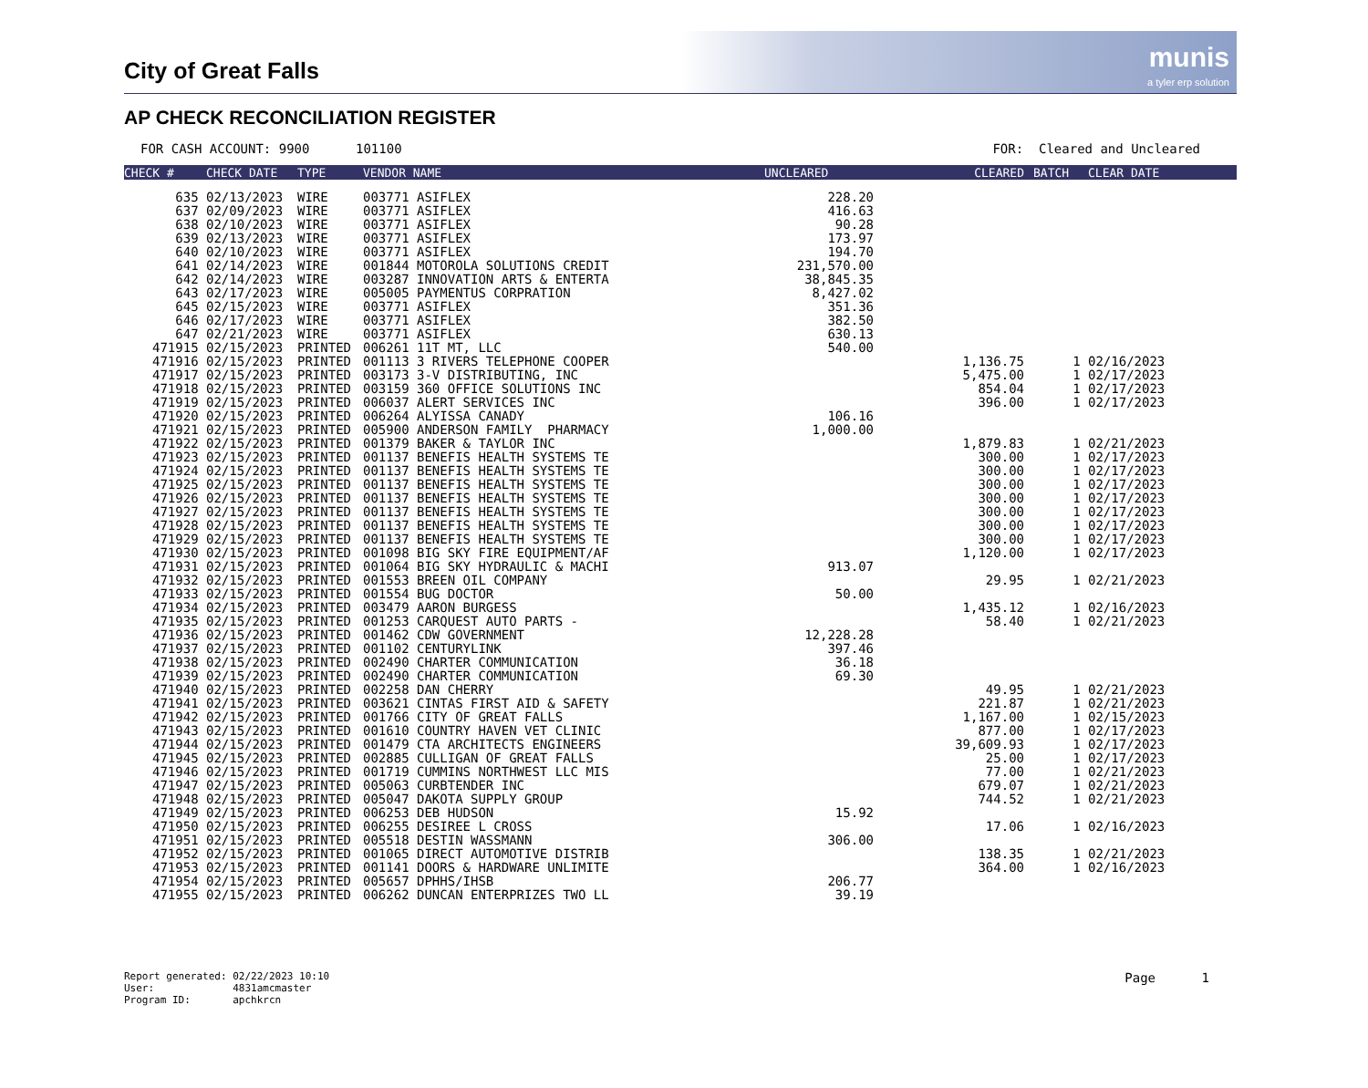City of Great Falls
munis
a tyler erp solution
AP CHECK RECONCILIATION REGISTER
FOR CASH ACCOUNT: 9900 101100 FOR: Cleared and Uncleared
| CHECK # | CHECK DATE | TYPE | VENDOR NAME | UNCLEARED | CLEARED | BATCH | CLEAR DATE |
| --- | --- | --- | --- | --- | --- | --- | --- |
| 635 | 02/13/2023 | WIRE | 003771 ASIFLEX | 228.20 | | | |
| 637 | 02/09/2023 | WIRE | 003771 ASIFLEX | 416.63 | | | |
| 638 | 02/10/2023 | WIRE | 003771 ASIFLEX | 90.28 | | | |
| 639 | 02/13/2023 | WIRE | 003771 ASIFLEX | 173.97 | | | |
| 640 | 02/10/2023 | WIRE | 003771 ASIFLEX | 194.70 | | | |
| 641 | 02/14/2023 | WIRE | 001844 MOTOROLA SOLUTIONS CREDIT | 231,570.00 | | | |
| 642 | 02/14/2023 | WIRE | 003287 INNOVATION ARTS & ENTERTA | 38,845.35 | | | |
| 643 | 02/17/2023 | WIRE | 005005 PAYMENTUS CORPRATION | 8,427.02 | | | |
| 645 | 02/15/2023 | WIRE | 003771 ASIFLEX | 351.36 | | | |
| 646 | 02/17/2023 | WIRE | 003771 ASIFLEX | 382.50 | | | |
| 647 | 02/21/2023 | WIRE | 003771 ASIFLEX | 630.13 | | | |
| 471915 | 02/15/2023 | PRINTED | 006261 11T MT, LLC | 540.00 | | | |
| 471916 | 02/15/2023 | PRINTED | 001113 3 RIVERS TELEPHONE COOPER | | 1,136.75 | 1 | 02/16/2023 |
| 471917 | 02/15/2023 | PRINTED | 003173 3-V DISTRIBUTING, INC | | 5,475.00 | 1 | 02/17/2023 |
| 471918 | 02/15/2023 | PRINTED | 003159 360 OFFICE SOLUTIONS INC | | 854.04 | 1 | 02/17/2023 |
| 471919 | 02/15/2023 | PRINTED | 006037 ALERT SERVICES INC | | 396.00 | 1 | 02/17/2023 |
| 471920 | 02/15/2023 | PRINTED | 006264 ALYISSA CANADY | 106.16 | | | |
| 471921 | 02/15/2023 | PRINTED | 005900 ANDERSON FAMILY PHARMACY | 1,000.00 | | | |
| 471922 | 02/15/2023 | PRINTED | 001379 BAKER & TAYLOR INC | | 1,879.83 | 1 | 02/21/2023 |
| 471923 | 02/15/2023 | PRINTED | 001137 BENEFIS HEALTH SYSTEMS TE | | 300.00 | 1 | 02/17/2023 |
| 471924 | 02/15/2023 | PRINTED | 001137 BENEFIS HEALTH SYSTEMS TE | | 300.00 | 1 | 02/17/2023 |
| 471925 | 02/15/2023 | PRINTED | 001137 BENEFIS HEALTH SYSTEMS TE | | 300.00 | 1 | 02/17/2023 |
| 471926 | 02/15/2023 | PRINTED | 001137 BENEFIS HEALTH SYSTEMS TE | | 300.00 | 1 | 02/17/2023 |
| 471927 | 02/15/2023 | PRINTED | 001137 BENEFIS HEALTH SYSTEMS TE | | 300.00 | 1 | 02/17/2023 |
| 471928 | 02/15/2023 | PRINTED | 001137 BENEFIS HEALTH SYSTEMS TE | | 300.00 | 1 | 02/17/2023 |
| 471929 | 02/15/2023 | PRINTED | 001137 BENEFIS HEALTH SYSTEMS TE | | 300.00 | 1 | 02/17/2023 |
| 471930 | 02/15/2023 | PRINTED | 001098 BIG SKY FIRE EQUIPMENT/AF | | 1,120.00 | 1 | 02/17/2023 |
| 471931 | 02/15/2023 | PRINTED | 001064 BIG SKY HYDRAULIC & MACHI | 913.07 | | | |
| 471932 | 02/15/2023 | PRINTED | 001553 BREEN OIL COMPANY | | 29.95 | 1 | 02/21/2023 |
| 471933 | 02/15/2023 | PRINTED | 001554 BUG DOCTOR | 50.00 | | | |
| 471934 | 02/15/2023 | PRINTED | 003479 AARON BURGESS | | 1,435.12 | 1 | 02/16/2023 |
| 471935 | 02/15/2023 | PRINTED | 001253 CARQUEST AUTO PARTS - | | 58.40 | 1 | 02/21/2023 |
| 471936 | 02/15/2023 | PRINTED | 001462 CDW GOVERNMENT | 12,228.28 | | | |
| 471937 | 02/15/2023 | PRINTED | 001102 CENTURYLINK | 397.46 | | | |
| 471938 | 02/15/2023 | PRINTED | 002490 CHARTER COMMUNICATION | 36.18 | | | |
| 471939 | 02/15/2023 | PRINTED | 002490 CHARTER COMMUNICATION | 69.30 | | | |
| 471940 | 02/15/2023 | PRINTED | 002258 DAN CHERRY | | 49.95 | 1 | 02/21/2023 |
| 471941 | 02/15/2023 | PRINTED | 003621 CINTAS FIRST AID & SAFETY | | 221.87 | 1 | 02/21/2023 |
| 471942 | 02/15/2023 | PRINTED | 001766 CITY OF GREAT FALLS | | 1,167.00 | 1 | 02/15/2023 |
| 471943 | 02/15/2023 | PRINTED | 001610 COUNTRY HAVEN VET CLINIC | | 877.00 | 1 | 02/17/2023 |
| 471944 | 02/15/2023 | PRINTED | 001479 CTA ARCHITECTS ENGINEERS | | 39,609.93 | 1 | 02/17/2023 |
| 471945 | 02/15/2023 | PRINTED | 002885 CULLIGAN OF GREAT FALLS | | 25.00 | 1 | 02/17/2023 |
| 471946 | 02/15/2023 | PRINTED | 001719 CUMMINS NORTHWEST LLC MIS | | 77.00 | 1 | 02/21/2023 |
| 471947 | 02/15/2023 | PRINTED | 005063 CURBTENDER INC | | 679.07 | 1 | 02/21/2023 |
| 471948 | 02/15/2023 | PRINTED | 005047 DAKOTA SUPPLY GROUP | | 744.52 | 1 | 02/21/2023 |
| 471949 | 02/15/2023 | PRINTED | 006253 DEB HUDSON | 15.92 | | | |
| 471950 | 02/15/2023 | PRINTED | 006255 DESIREE L CROSS | | 17.06 | 1 | 02/16/2023 |
| 471951 | 02/15/2023 | PRINTED | 005518 DESTIN WASSMANN | 306.00 | | | |
| 471952 | 02/15/2023 | PRINTED | 001065 DIRECT AUTOMOTIVE DISTRIB | | 138.35 | 1 | 02/21/2023 |
| 471953 | 02/15/2023 | PRINTED | 001141 DOORS & HARDWARE UNLIMITE | | 364.00 | 1 | 02/16/2023 |
| 471954 | 02/15/2023 | PRINTED | 005657 DPHHS/IHSB | 206.77 | | | |
| 471955 | 02/15/2023 | PRINTED | 006262 DUNCAN ENTERPRIZES TWO LL | 39.19 | | | |
Report generated: 02/22/2023 10:10
User: 4831amcmaster
Program ID: apchkrcn
Page 1